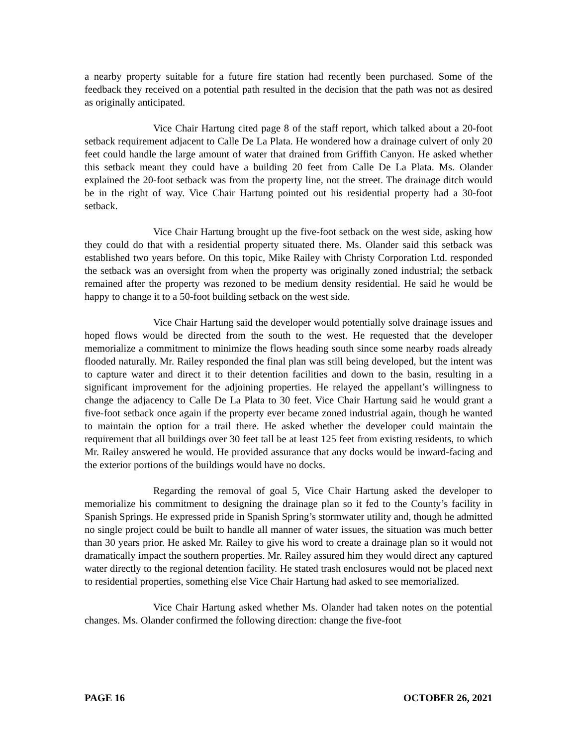a nearby property suitable for a future fire station had recently been purchased. Some of the feedback they received on a potential path resulted in the decision that the path was not as desired as originally anticipated.
Vice Chair Hartung cited page 8 of the staff report, which talked about a 20-foot setback requirement adjacent to Calle De La Plata. He wondered how a drainage culvert of only 20 feet could handle the large amount of water that drained from Griffith Canyon. He asked whether this setback meant they could have a building 20 feet from Calle De La Plata. Ms. Olander explained the 20-foot setback was from the property line, not the street. The drainage ditch would be in the right of way. Vice Chair Hartung pointed out his residential property had a 30-foot setback.
Vice Chair Hartung brought up the five-foot setback on the west side, asking how they could do that with a residential property situated there. Ms. Olander said this setback was established two years before. On this topic, Mike Railey with Christy Corporation Ltd. responded the setback was an oversight from when the property was originally zoned industrial; the setback remained after the property was rezoned to be medium density residential. He said he would be happy to change it to a 50-foot building setback on the west side.
Vice Chair Hartung said the developer would potentially solve drainage issues and hoped flows would be directed from the south to the west. He requested that the developer memorialize a commitment to minimize the flows heading south since some nearby roads already flooded naturally. Mr. Railey responded the final plan was still being developed, but the intent was to capture water and direct it to their detention facilities and down to the basin, resulting in a significant improvement for the adjoining properties. He relayed the appellant’s willingness to change the adjacency to Calle De La Plata to 30 feet. Vice Chair Hartung said he would grant a five-foot setback once again if the property ever became zoned industrial again, though he wanted to maintain the option for a trail there. He asked whether the developer could maintain the requirement that all buildings over 30 feet tall be at least 125 feet from existing residents, to which Mr. Railey answered he would. He provided assurance that any docks would be inward-facing and the exterior portions of the buildings would have no docks.
Regarding the removal of goal 5, Vice Chair Hartung asked the developer to memorialize his commitment to designing the drainage plan so it fed to the County’s facility in Spanish Springs. He expressed pride in Spanish Spring’s stormwater utility and, though he admitted no single project could be built to handle all manner of water issues, the situation was much better than 30 years prior. He asked Mr. Railey to give his word to create a drainage plan so it would not dramatically impact the southern properties. Mr. Railey assured him they would direct any captured water directly to the regional detention facility. He stated trash enclosures would not be placed next to residential properties, something else Vice Chair Hartung had asked to see memorialized.
Vice Chair Hartung asked whether Ms. Olander had taken notes on the potential changes. Ms. Olander confirmed the following direction: change the five-foot
PAGE 16 OCTOBER 26, 2021